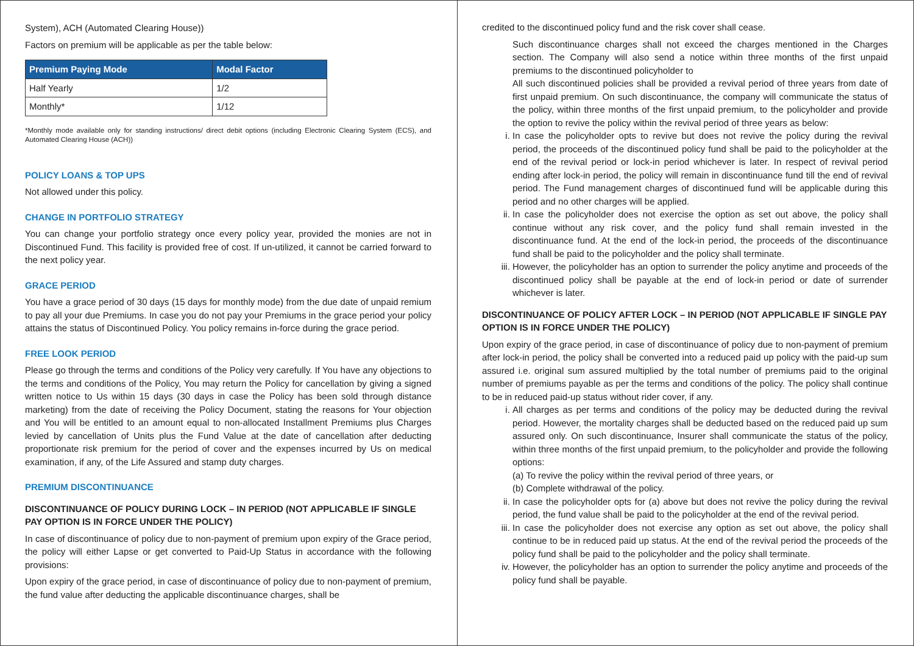System), ACH (Automated Clearing House))
Factors on premium will be applicable as per the table below:
| Premium Paying Mode | Modal Factor |
| --- | --- |
| Half Yearly | 1/2 |
| Monthly* | 1/12 |
*Monthly mode available only for standing instructions/ direct debit options (including Electronic Clearing System (ECS), and Automated Clearing House (ACH))
POLICY LOANS & TOP UPS
Not allowed under this policy.
CHANGE IN PORTFOLIO STRATEGY
You can change your portfolio strategy once every policy year, provided the monies are not in Discontinued Fund. This facility is provided free of cost. If un-utilized, it cannot be carried forward to the next policy year.
GRACE PERIOD
You have a grace period of 30 days (15 days for monthly mode) from the due date of unpaid remium to pay all your due Premiums. In case you do not pay your Premiums in the grace period your policy attains the status of Discontinued Policy. You policy remains in-force during the grace period.
FREE LOOK PERIOD
Please go through the terms and conditions of the Policy very carefully. If You have any objections to the terms and conditions of the Policy, You may return the Policy for cancellation by giving a signed written notice to Us within 15 days (30 days in case the Policy has been sold through distance marketing) from the date of receiving the Policy Document, stating the reasons for Your objection and You will be entitled to an amount equal to non-allocated Installment Premiums plus Charges levied by cancellation of Units plus the Fund Value at the date of cancellation after deducting proportionate risk premium for the period of cover and the expenses incurred by Us on medical examination, if any, of the Life Assured and stamp duty charges.
PREMIUM DISCONTINUANCE
DISCONTINUANCE OF POLICY DURING LOCK – IN PERIOD (NOT APPLICABLE IF SINGLE PAY OPTION IS IN FORCE UNDER THE POLICY)
In case of discontinuance of policy due to non-payment of premium upon expiry of the Grace period, the policy will either Lapse or get converted to Paid-Up Status in accordance with the following provisions:
Upon expiry of the grace period, in case of discontinuance of policy due to non-payment of premium, the fund value after deducting the applicable discontinuance charges, shall be
credited to the discontinued policy fund and the risk cover shall cease.
Such discontinuance charges shall not exceed the charges mentioned in the Charges section. The Company will also send a notice within three months of the first unpaid premiums to the discontinued policyholder to
All such discontinued policies shall be provided a revival period of three years from date of first unpaid premium. On such discontinuance, the company will communicate the status of the policy, within three months of the first unpaid premium, to the policyholder and provide the option to revive the policy within the revival period of three years as below:
i. In case the policyholder opts to revive but does not revive the policy during the revival period, the proceeds of the discontinued policy fund shall be paid to the policyholder at the end of the revival period or lock-in period whichever is later. In respect of revival period ending after lock-in period, the policy will remain in discontinuance fund till the end of revival period. The Fund management charges of discontinued fund will be applicable during this period and no other charges will be applied.
ii. In case the policyholder does not exercise the option as set out above, the policy shall continue without any risk cover, and the policy fund shall remain invested in the discontinuance fund. At the end of the lock-in period, the proceeds of the discontinuance fund shall be paid to the policyholder and the policy shall terminate.
iii. However, the policyholder has an option to surrender the policy anytime and proceeds of the discontinued policy shall be payable at the end of lock-in period or date of surrender whichever is later.
DISCONTINUANCE OF POLICY AFTER LOCK – IN PERIOD (NOT APPLICABLE IF SINGLE PAY OPTION IS IN FORCE UNDER THE POLICY)
Upon expiry of the grace period, in case of discontinuance of policy due to non-payment of premium after lock-in period, the policy shall be converted into a reduced paid up policy with the paid-up sum assured i.e. original sum assured multiplied by the total number of premiums paid to the original number of premiums payable as per the terms and conditions of the policy. The policy shall continue to be in reduced paid-up status without rider cover, if any.
i. All charges as per terms and conditions of the policy may be deducted during the revival period. However, the mortality charges shall be deducted based on the reduced paid up sum assured only. On such discontinuance, Insurer shall communicate the status of the policy, within three months of the first unpaid premium, to the policyholder and provide the following options:
(a) To revive the policy within the revival period of three years, or
(b) Complete withdrawal of the policy.
ii. In case the policyholder opts for (a) above but does not revive the policy during the revival period, the fund value shall be paid to the policyholder at the end of the revival period.
iii. In case the policyholder does not exercise any option as set out above, the policy shall continue to be in reduced paid up status. At the end of the revival period the proceeds of the policy fund shall be paid to the policyholder and the policy shall terminate.
iv. However, the policyholder has an option to surrender the policy anytime and proceeds of the policy fund shall be payable.